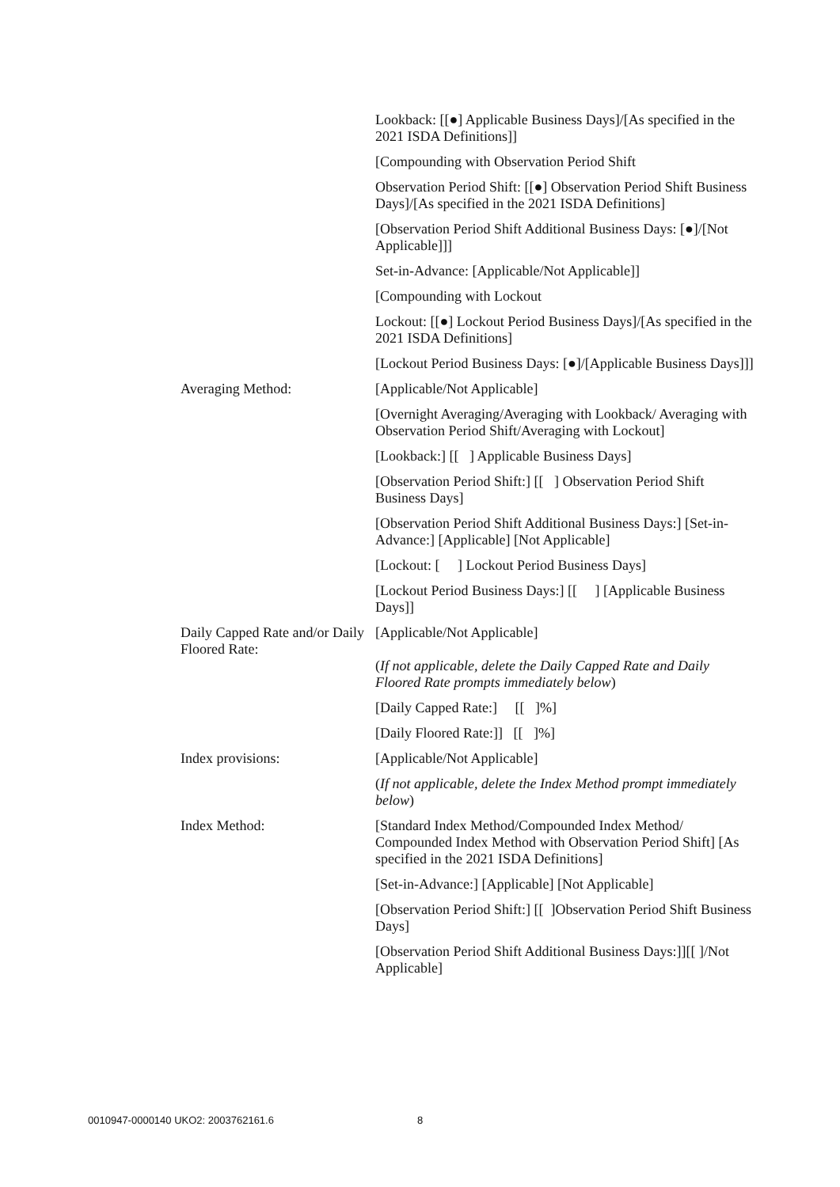Lookback: [[●] Applicable Business Days]/[As specified in the 2021 ISDA Definitions]]
[Compounding with Observation Period Shift
Observation Period Shift: [[●] Observation Period Shift Business Days]/[As specified in the 2021 ISDA Definitions]
[Observation Period Shift Additional Business Days: [●]/[Not Applicable]]]
Set-in-Advance: [Applicable/Not Applicable]]
[Compounding with Lockout
Lockout: [[●] Lockout Period Business Days]/[As specified in the 2021 ISDA Definitions]
[Lockout Period Business Days: [●]/[Applicable Business Days]]]
Averaging Method: [Applicable/Not Applicable]
[Overnight Averaging/Averaging with Lookback/ Averaging with Observation Period Shift/Averaging with Lockout]
[Lookback:] [[ ] Applicable Business Days]
[Observation Period Shift:] [[ ] Observation Period Shift Business Days]
[Observation Period Shift Additional Business Days:] [Set-in-Advance:] [Applicable] [Not Applicable]
[Lockout: [ ] Lockout Period Business Days]
[Lockout Period Business Days:] [[ ] [Applicable Business Days]]
Daily Capped Rate and/or Daily Floored Rate:
[Applicable/Not Applicable]
(If not applicable, delete the Daily Capped Rate and Daily Floored Rate prompts immediately below)
[Daily Capped Rate:] [[ ]%]
[Daily Floored Rate:]] [[ ]%]
Index provisions: [Applicable/Not Applicable]
(If not applicable, delete the Index Method prompt immediately below)
Index Method: [Standard Index Method/Compounded Index Method/ Compounded Index Method with Observation Period Shift] [As specified in the 2021 ISDA Definitions]
[Set-in-Advance:] [Applicable] [Not Applicable]
[Observation Period Shift:] [[ ]Observation Period Shift Business Days]
[Observation Period Shift Additional Business Days:]][[ ]/Not Applicable]
0010947-0000140 UKO2: 2003762161.6
8